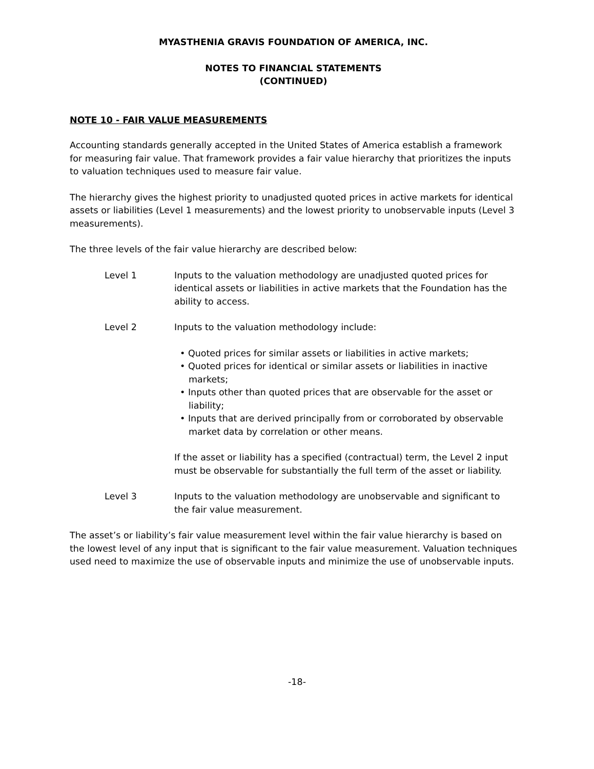MYASTHENIA GRAVIS FOUNDATION OF AMERICA, INC.
NOTES TO FINANCIAL STATEMENTS
(CONTINUED)
NOTE 10 - FAIR VALUE MEASUREMENTS
Accounting standards generally accepted in the United States of America establish a framework for measuring fair value. That framework provides a fair value hierarchy that prioritizes the inputs to valuation techniques used to measure fair value.
The hierarchy gives the highest priority to unadjusted quoted prices in active markets for identical assets or liabilities (Level 1 measurements) and the lowest priority to unobservable inputs (Level 3 measurements).
The three levels of the fair value hierarchy are described below:
Level 1 Inputs to the valuation methodology are unadjusted quoted prices for identical assets or liabilities in active markets that the Foundation has the ability to access.
Level 2 Inputs to the valuation methodology include:
• Quoted prices for similar assets or liabilities in active markets;
• Quoted prices for identical or similar assets or liabilities in inactive markets;
• Inputs other than quoted prices that are observable for the asset or liability;
• Inputs that are derived principally from or corroborated by observable market data by correlation or other means.
If the asset or liability has a specified (contractual) term, the Level 2 input must be observable for substantially the full term of the asset or liability.
Level 3 Inputs to the valuation methodology are unobservable and significant to the fair value measurement.
The asset’s or liability’s fair value measurement level within the fair value hierarchy is based on the lowest level of any input that is significant to the fair value measurement. Valuation techniques used need to maximize the use of observable inputs and minimize the use of unobservable inputs.
-18-